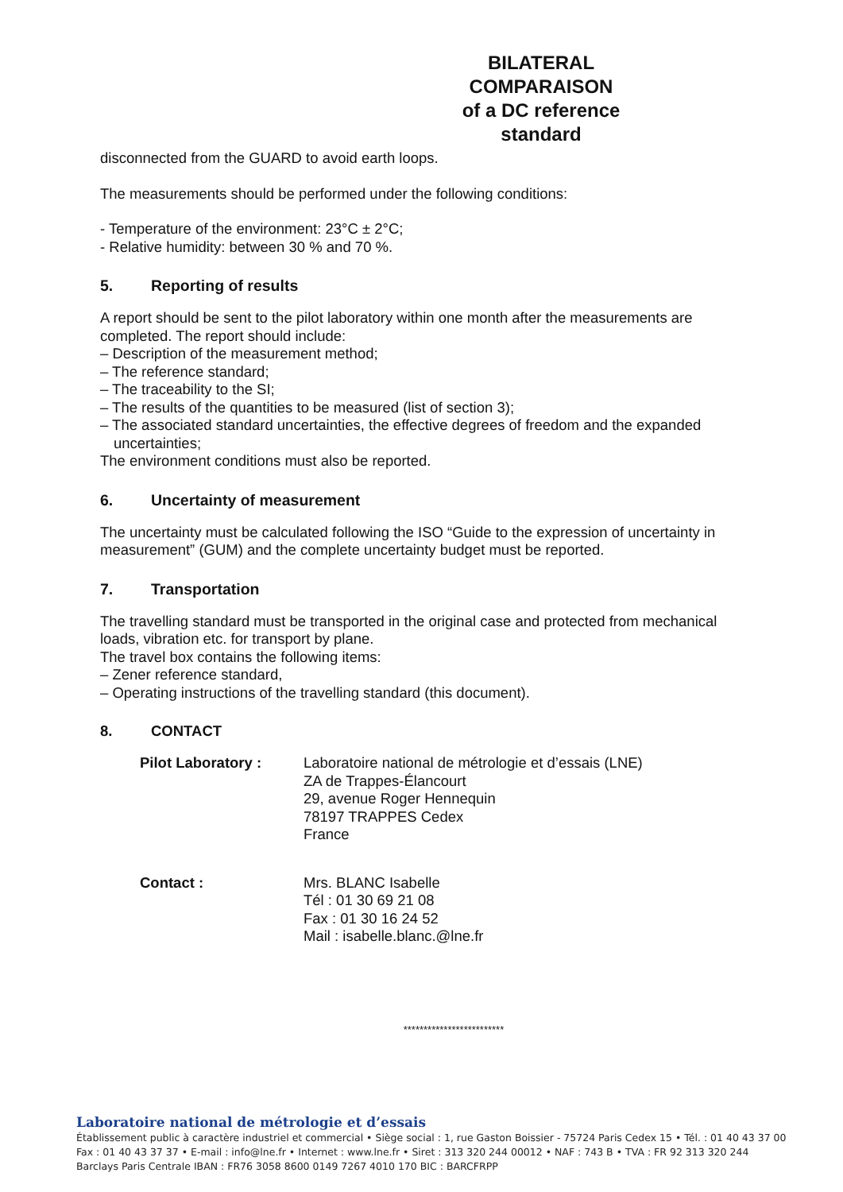BILATERAL COMPARAISON
of a DC reference standard
disconnected from the GUARD to avoid earth loops.
The measurements should be performed under the following conditions:
- Temperature of the environment: 23°C ± 2°C;
- Relative humidity: between 30 % and 70 %.
5. Reporting of results
A report should be sent to the pilot laboratory within one month after the measurements are completed. The report should include:
– Description of the measurement method;
– The reference standard;
– The traceability to the SI;
– The results of the quantities to be measured (list of section 3);
– The associated standard uncertainties, the effective degrees of freedom and the expanded uncertainties;
The environment conditions must also be reported.
6. Uncertainty of measurement
The uncertainty must be calculated following the ISO “Guide to the expression of uncertainty in measurement” (GUM) and the complete uncertainty budget must be reported.
7. Transportation
The travelling standard must be transported in the original case and protected from mechanical loads, vibration etc. for transport by plane.
The travel box contains the following items:
– Zener reference standard,
– Operating instructions of the travelling standard (this document).
8. CONTACT
| Pilot Laboratory : | Laboratoire national de métrologie et d’essais (LNE) ZA de Trappes-Élancourt 29, avenue Roger Hennequin 78197 TRAPPES Cedex France |
| Contact : | Mrs. BLANC Isabelle Tél : 01 30 69 21 08 Fax : 01 30 16 24 52 Mail : isabelle.blanc.@lne.fr |
*************************
Laboratoire national de métrologie et d’essais
Établissement public à caractère industriel et commercial • Siège social : 1, rue Gaston Boissier - 75724 Paris Cedex 15 • Tél. : 01 40 43 37 00
Fax : 01 40 43 37 37 • E-mail : info@lne.fr • Internet : www.lne.fr • Siret : 313 320 244 00012 • NAF : 743 B • TVA : FR 92 313 320 244
Barclays Paris Centrale IBAN : FR76 3058 8600 0149 7267 4010 170 BIC : BARCFRPP